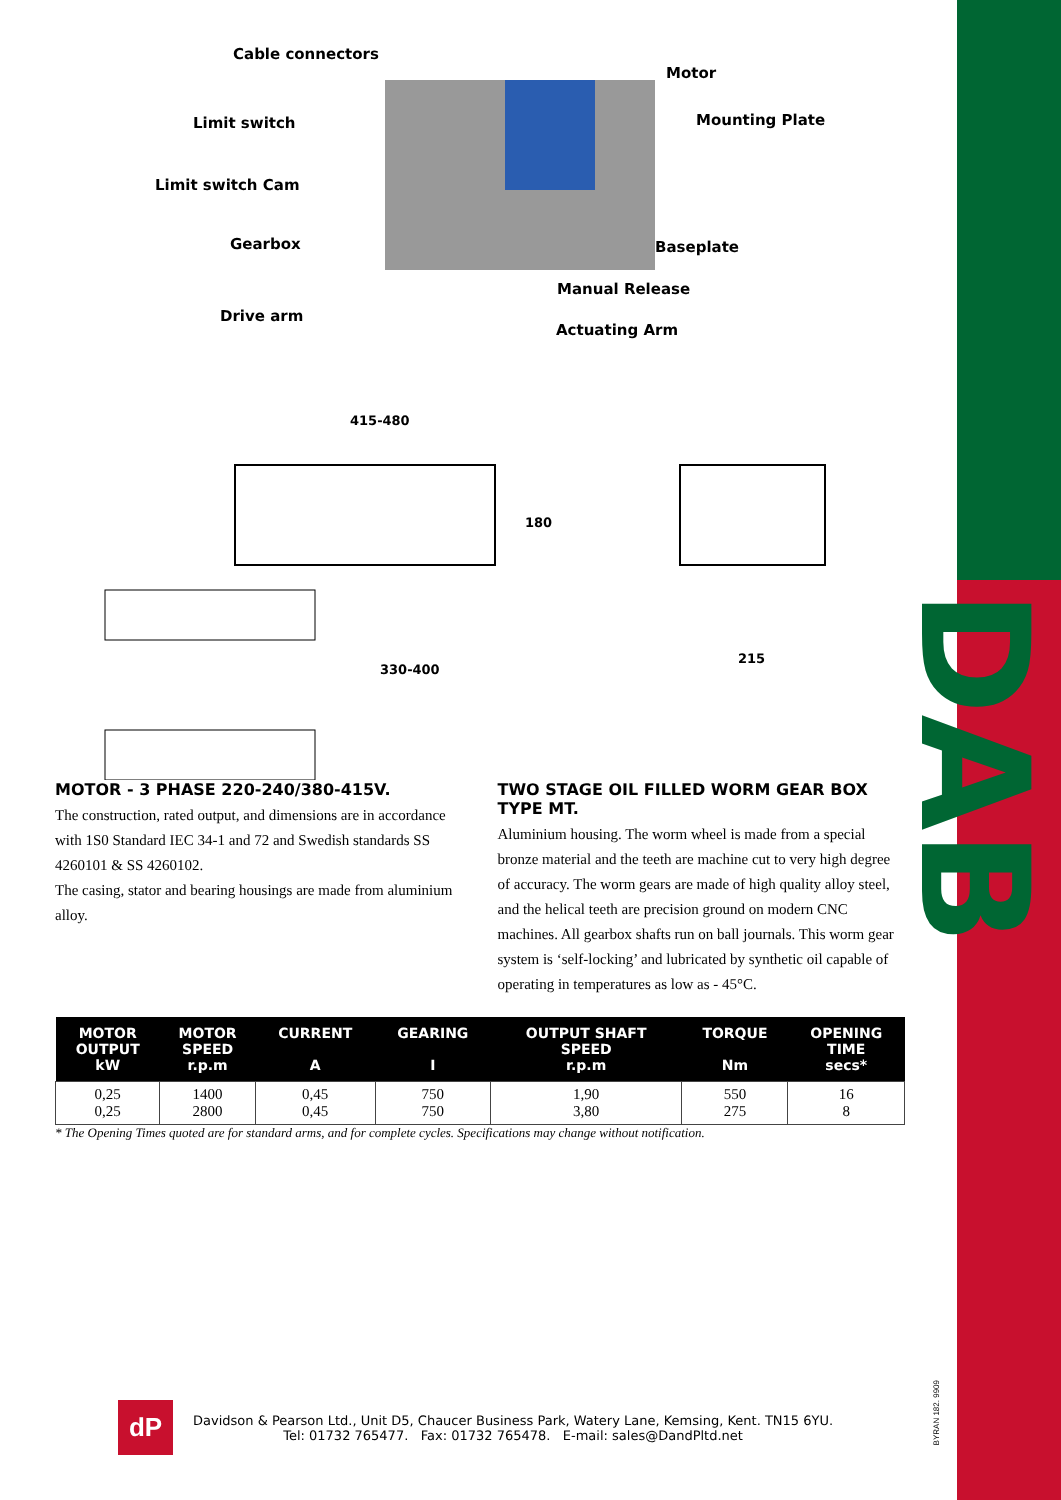DAB
Cable connectors
Motor
Limit switch Mounting Plate
Limit switch Cam
Gearbox Baseplate
Manual Release
Drive arm
Actuating Arm
415-480
180
330-400
215
MOTOR - 3 PHASE 220-240/380-415V.
The construction, rated output, and dimensions are in accordance with 1S0 Standard IEC 34-1 and 72 and Swedish standards SS 4260101 & SS 4260102.
The casing, stator and bearing housings are made from aluminium alloy.
TWO STAGE OIL FILLED WORM GEAR BOX TYPE MT.
Aluminium housing. The worm wheel is made from a special bronze material and the teeth are machine cut to very high degree of accuracy. The worm gears are made of high quality alloy steel, and the helical teeth are precision ground on modern CNC machines. All gearbox shafts run on ball journals. This worm gear system is ‘self-locking’ and lubricated by synthetic oil capable of operating in temperatures as low as - 45°C.
| MOTOR OUTPUT kW | MOTOR SPEED r.p.m | CURRENT A | GEARING I | OUTPUT SHAFT SPEED r.p.m | TORQUE Nm | OPENING TIME secs* |
| --- | --- | --- | --- | --- | --- | --- |
| 0,25 0,25 | 1400 2800 | 0,45 0,45 | 750 750 | 1,90 3,80 | 550 275 | 16 8 |
* The Opening Times quoted are for standard arms, and for complete cycles. Specifications may change without notification.
dP
Davidson & Pearson Ltd., Unit D5, Chaucer Business Park, Watery Lane, Kemsing, Kent. TN15 6YU.
Tel: 01732 765477. Fax: 01732 765478. E-mail: sales@DandPltd.net
BYRAN 182. 9909